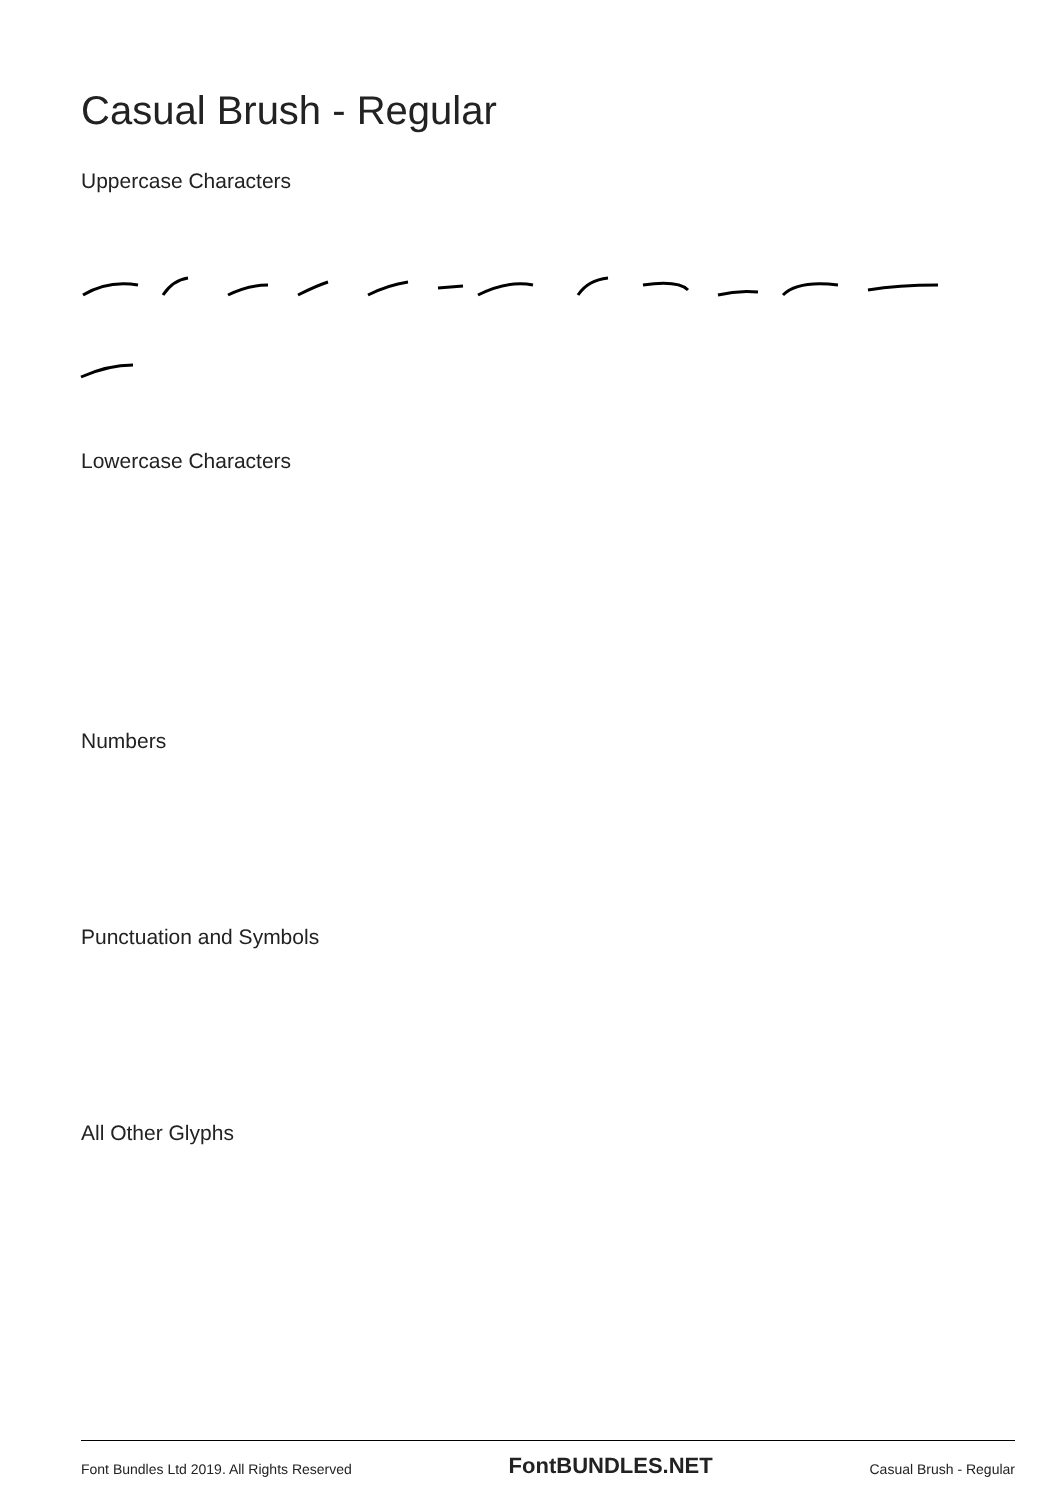Casual Brush - Regular
Uppercase Characters
Lowercase Characters
Numbers
Punctuation and Symbols
All Other Glyphs
Font Bundles Ltd 2019. All Rights Reserved FontBUNDLES.NET Casual Brush - Regular